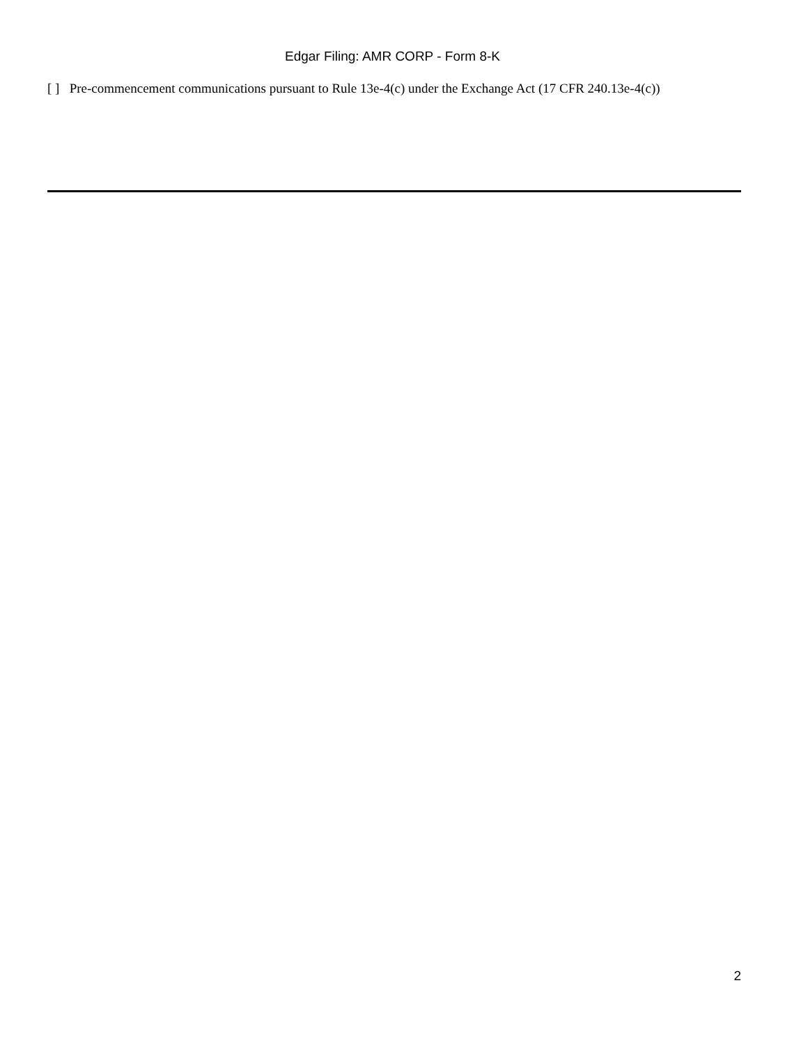Edgar Filing: AMR CORP - Form 8-K
[ ] Pre-commencement communications pursuant to Rule 13e-4(c) under the Exchange Act (17 CFR 240.13e-4(c))
2